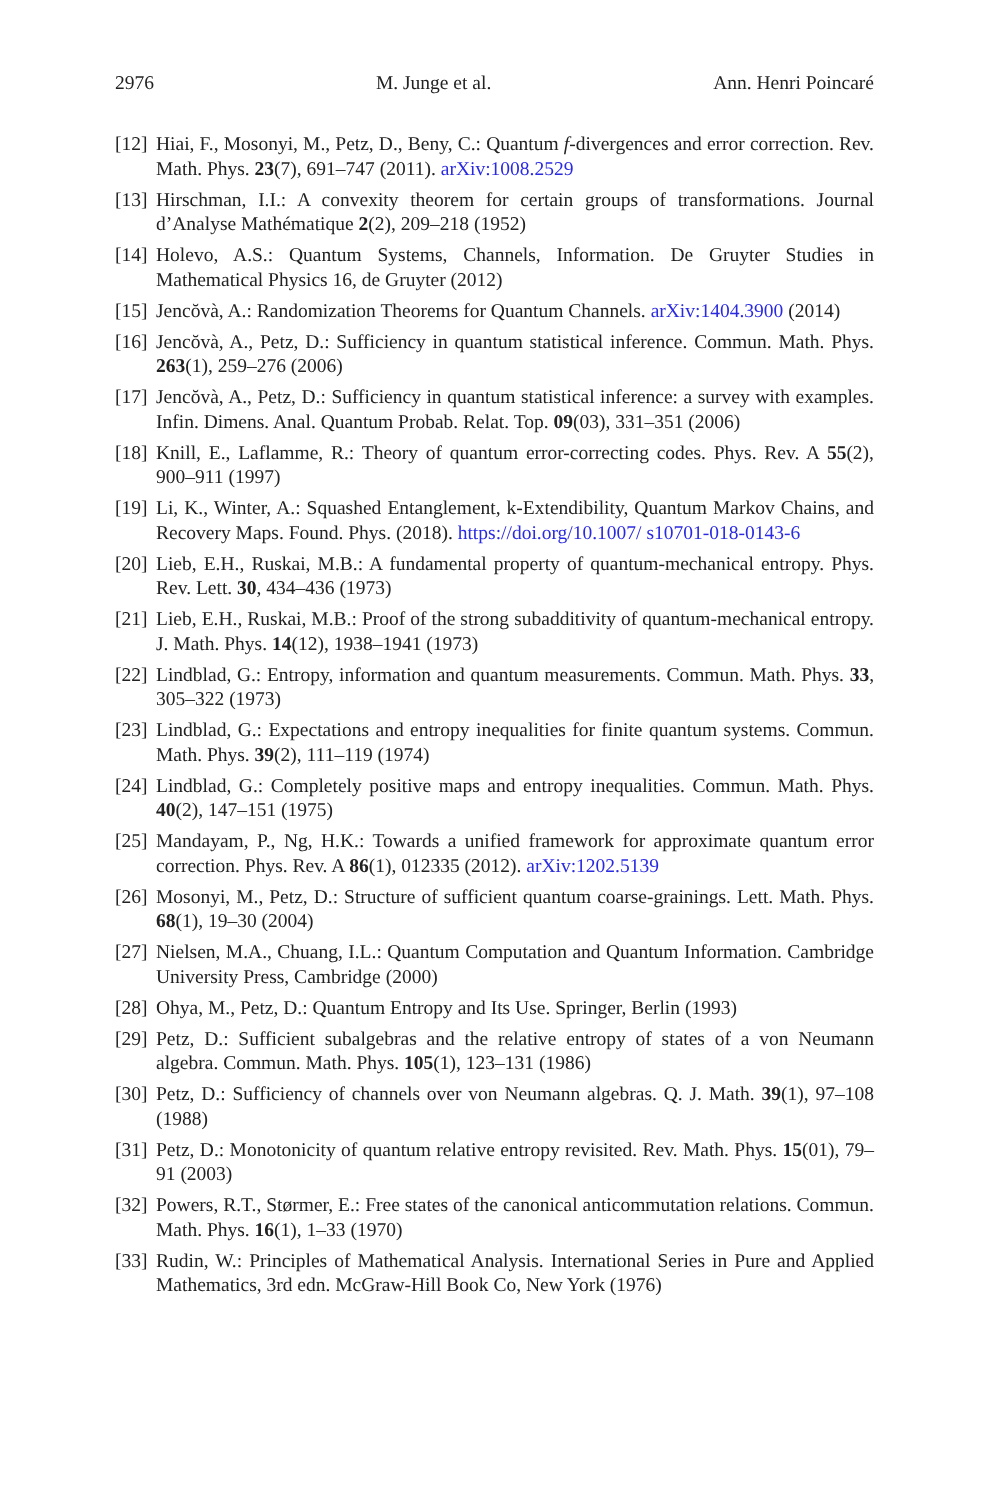2976 M. Junge et al. Ann. Henri Poincaré
[12] Hiai, F., Mosonyi, M., Petz, D., Beny, C.: Quantum f-divergences and error correction. Rev. Math. Phys. 23(7), 691–747 (2011). arXiv:1008.2529
[13] Hirschman, I.I.: A convexity theorem for certain groups of transformations. Journal d’Analyse Mathématique 2(2), 209–218 (1952)
[14] Holevo, A.S.: Quantum Systems, Channels, Information. De Gruyter Studies in Mathematical Physics 16, de Gruyter (2012)
[15] Jencŏvà, A.: Randomization Theorems for Quantum Channels. arXiv:1404.3900 (2014)
[16] Jencŏvà, A., Petz, D.: Sufficiency in quantum statistical inference. Commun. Math. Phys. 263(1), 259–276 (2006)
[17] Jencŏvà, A., Petz, D.: Sufficiency in quantum statistical inference: a survey with examples. Infin. Dimens. Anal. Quantum Probab. Relat. Top. 09(03), 331–351 (2006)
[18] Knill, E., Laflamme, R.: Theory of quantum error-correcting codes. Phys. Rev. A 55(2), 900–911 (1997)
[19] Li, K., Winter, A.: Squashed Entanglement, k-Extendibility, Quantum Markov Chains, and Recovery Maps. Found. Phys. (2018). https://doi.org/10.1007/ s10701-018-0143-6
[20] Lieb, E.H., Ruskai, M.B.: A fundamental property of quantum-mechanical entropy. Phys. Rev. Lett. 30, 434–436 (1973)
[21] Lieb, E.H., Ruskai, M.B.: Proof of the strong subadditivity of quantum-mechanical entropy. J. Math. Phys. 14(12), 1938–1941 (1973)
[22] Lindblad, G.: Entropy, information and quantum measurements. Commun. Math. Phys. 33, 305–322 (1973)
[23] Lindblad, G.: Expectations and entropy inequalities for finite quantum systems. Commun. Math. Phys. 39(2), 111–119 (1974)
[24] Lindblad, G.: Completely positive maps and entropy inequalities. Commun. Math. Phys. 40(2), 147–151 (1975)
[25] Mandayam, P., Ng, H.K.: Towards a unified framework for approximate quantum error correction. Phys. Rev. A 86(1), 012335 (2012). arXiv:1202.5139
[26] Mosonyi, M., Petz, D.: Structure of sufficient quantum coarse-grainings. Lett. Math. Phys. 68(1), 19–30 (2004)
[27] Nielsen, M.A., Chuang, I.L.: Quantum Computation and Quantum Information. Cambridge University Press, Cambridge (2000)
[28] Ohya, M., Petz, D.: Quantum Entropy and Its Use. Springer, Berlin (1993)
[29] Petz, D.: Sufficient subalgebras and the relative entropy of states of a von Neumann algebra. Commun. Math. Phys. 105(1), 123–131 (1986)
[30] Petz, D.: Sufficiency of channels over von Neumann algebras. Q. J. Math. 39(1), 97–108 (1988)
[31] Petz, D.: Monotonicity of quantum relative entropy revisited. Rev. Math. Phys. 15(01), 79–91 (2003)
[32] Powers, R.T., Størmer, E.: Free states of the canonical anticommutation relations. Commun. Math. Phys. 16(1), 1–33 (1970)
[33] Rudin, W.: Principles of Mathematical Analysis. International Series in Pure and Applied Mathematics, 3rd edn. McGraw-Hill Book Co, New York (1976)